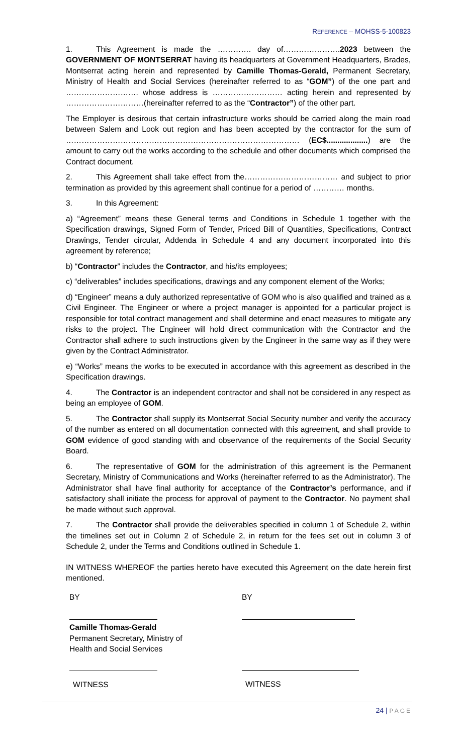REFERENCE – MOHSS-5-100823
1. This Agreement is made the …………. day of………………….2023 between the GOVERNMENT OF MONTSERRAT having its headquarters at Government Headquarters, Brades, Montserrat acting herein and represented by Camille Thomas-Gerald, Permanent Secretary, Ministry of Health and Social Services (hereinafter referred to as “GOM”) of the one part and ………………………. whose address is ……………………… acting herein and represented by …………………………(hereinafter referred to as the “Contractor”) of the other part.
The Employer is desirous that certain infrastructure works should be carried along the main road between Salem and Look out region and has been accepted by the contractor for the sum of ……………………………………………………………………………… (EC$...................) are the amount to carry out the works according to the schedule and other documents which comprised the Contract document.
2. This Agreement shall take effect from the……………………………… and subject to prior termination as provided by this agreement shall continue for a period of ………… months.
3. In this Agreement:
a) “Agreement” means these General terms and Conditions in Schedule 1 together with the Specification drawings, Signed Form of Tender, Priced Bill of Quantities, Specifications, Contract Drawings, Tender circular, Addenda in Schedule 4 and any document incorporated into this agreement by reference;
b) “Contractor” includes the Contractor, and his/its employees;
c) “deliverables” includes specifications, drawings and any component element of the Works;
d) “Engineer” means a duly authorized representative of GOM who is also qualified and trained as a Civil Engineer. The Engineer or where a project manager is appointed for a particular project is responsible for total contract management and shall determine and enact measures to mitigate any risks to the project. The Engineer will hold direct communication with the Contractor and the Contractor shall adhere to such instructions given by the Engineer in the same way as if they were given by the Contract Administrator.
e) “Works” means the works to be executed in accordance with this agreement as described in the Specification drawings.
4. The Contractor is an independent contractor and shall not be considered in any respect as being an employee of GOM.
5. The Contractor shall supply its Montserrat Social Security number and verify the accuracy of the number as entered on all documentation connected with this agreement, and shall provide to GOM evidence of good standing with and observance of the requirements of the Social Security Board.
6. The representative of GOM for the administration of this agreement is the Permanent Secretary, Ministry of Communications and Works (hereinafter referred to as the Administrator). The Administrator shall have final authority for acceptance of the Contractor’s performance, and if satisfactory shall initiate the process for approval of payment to the Contractor. No payment shall be made without such approval.
7. The Contractor shall provide the deliverables specified in column 1 of Schedule 2, within the timelines set out in Column 2 of Schedule 2, in return for the fees set out in column 3 of Schedule 2, under the Terms and Conditions outlined in Schedule 1.
IN WITNESS WHEREOF the parties hereto have executed this Agreement on the date herein first mentioned.
BY
Camille Thomas-Gerald
Permanent Secretary, Ministry of
Health and Social Services
WITNESS
BY
WITNESS
24 | PAGE